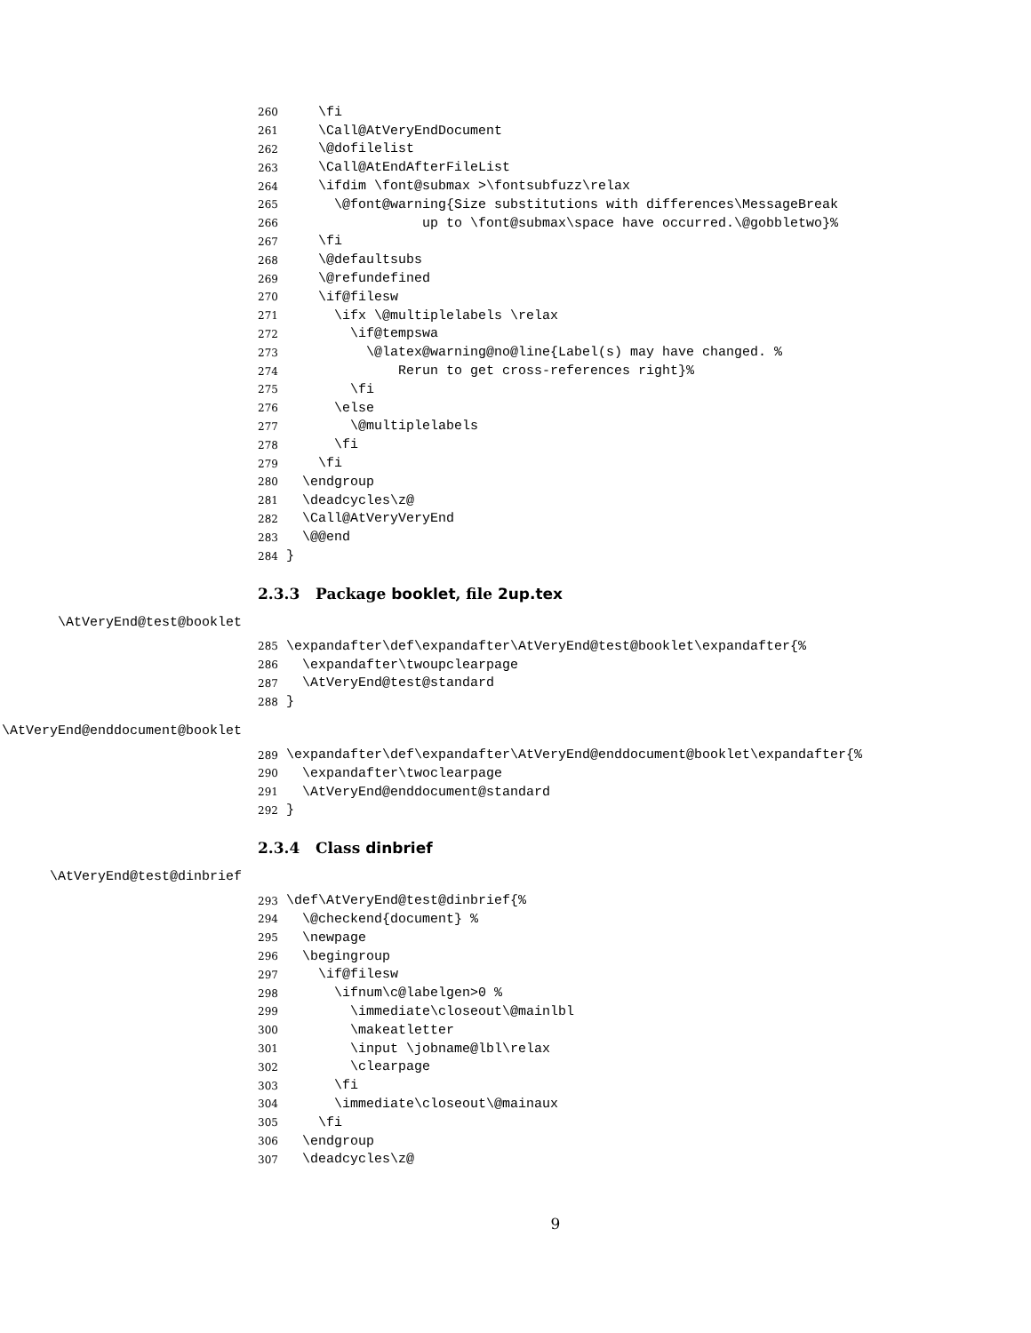260 \fi
261 \Call@AtVeryEndDocument
262 \@dofilelist
263 \Call@AtEndAfterFileList
264 \ifdim \font@submax >\fontsubfuzz\relax
265 \@font@warning{Size substitutions with differences\MessageBreak
266 up to \font@submax\space have occurred.\@gobbletwo}%
267 \fi
268 \@defaultsubs
269 \@refundefined
270 \if@filesw
271 \ifx \@multiplelabels \relax
272 \if@tempswa
273 \@latex@warning@no@line{Label(s) may have changed. %
274 Rerun to get cross-references right}%
275 \fi
276 \else
277 \@multiplelabels
278 \fi
279 \fi
280 \endgroup
281 \deadcycles\z@
282 \Call@AtVeryVeryEnd
283 \@@end
284 }
2.3.3 Package booklet, file 2up.tex
\AtVeryEnd@test@booklet
285 \expandafter\def\expandafter\AtVeryEnd@test@booklet\expandafter{%
286 \expandafter\twoupclearpage
287 \AtVeryEnd@test@standard
288 }
\AtVeryEnd@enddocument@booklet
289 \expandafter\def\expandafter\AtVeryEnd@enddocument@booklet\expandafter{%
290 \expandafter\twoclearpage
291 \AtVeryEnd@enddocument@standard
292 }
2.3.4 Class dinbrief
\AtVeryEnd@test@dinbrief
293 \def\AtVeryEnd@test@dinbrief{%
294 \@checkend{document} %
295 \newpage
296 \begingroup
297 \if@filesw
298 \ifnum\c@labelgen>0 %
299 \immediate\closeout\@mainlbl
300 \makeatletter
301 \input \jobname@lbl\relax
302 \clearpage
303 \fi
304 \immediate\closeout\@mainaux
305 \fi
306 \endgroup
307 \deadcycles\z@
9